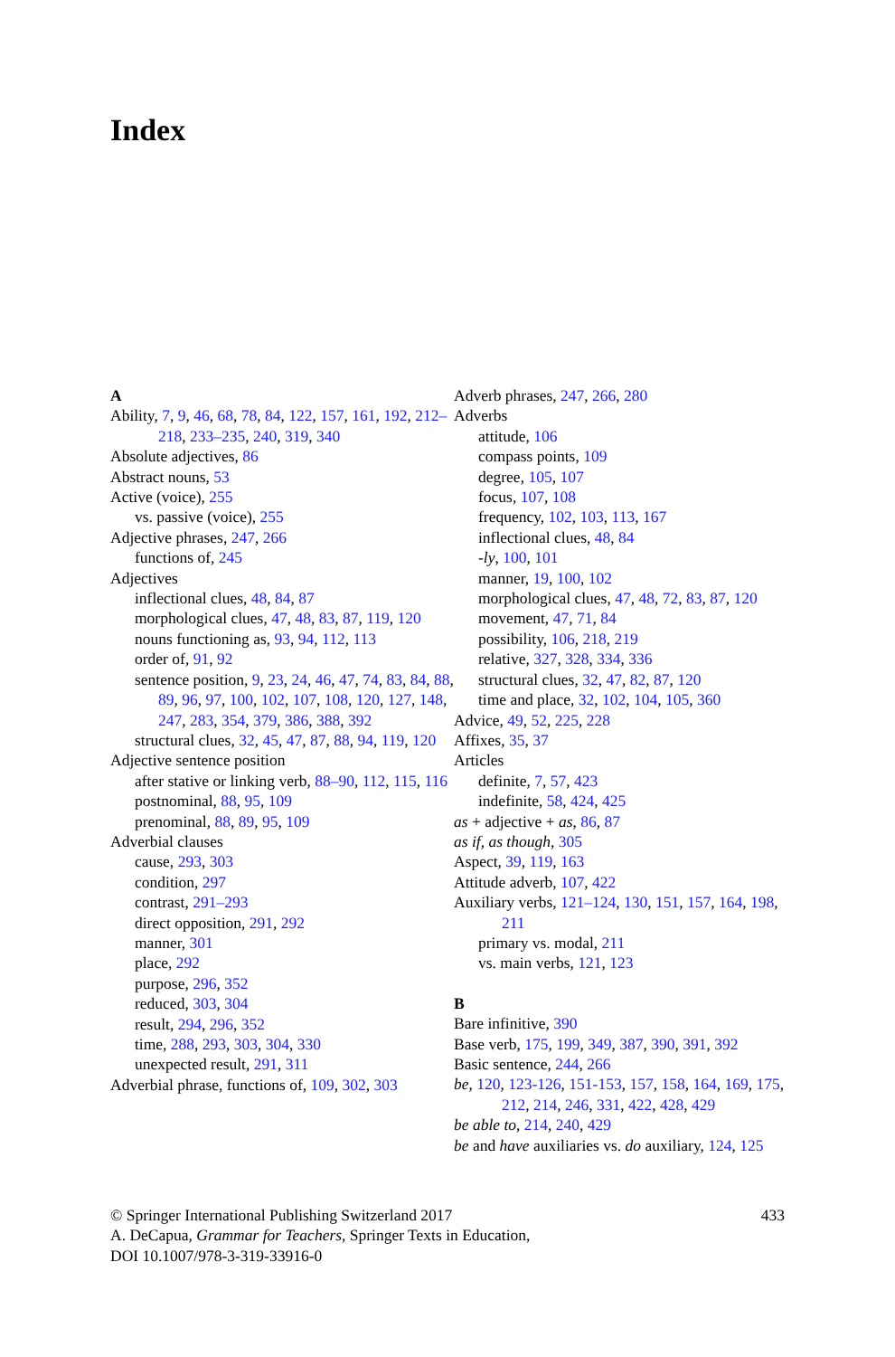Index
A
Ability, 7, 9, 46, 68, 78, 84, 122, 157, 161, 192, 212–218, 233–235, 240, 319, 340
Absolute adjectives, 86
Abstract nouns, 53
Active (voice), 255
vs. passive (voice), 255
Adjective phrases, 247, 266
functions of, 245
Adjectives
inflectional clues, 48, 84, 87
morphological clues, 47, 48, 83, 87, 119, 120
nouns functioning as, 93, 94, 112, 113
order of, 91, 92
sentence position, 9, 23, 24, 46, 47, 74, 83, 84, 88, 89, 96, 97, 100, 102, 107, 108, 120, 127, 148, 247, 283, 354, 379, 386, 388, 392
structural clues, 32, 45, 47, 87, 88, 94, 119, 120
Adjective sentence position
after stative or linking verb, 88–90, 112, 115, 116
postnominal, 88, 95, 109
prenominal, 88, 89, 95, 109
Adverbial clauses
cause, 293, 303
condition, 297
contrast, 291–293
direct opposition, 291, 292
manner, 301
place, 292
purpose, 296, 352
reduced, 303, 304
result, 294, 296, 352
time, 288, 293, 303, 304, 330
unexpected result, 291, 311
Adverbial phrase, functions of, 109, 302, 303
Adverb phrases, 247, 266, 280
Adverbs
attitude, 106
compass points, 109
degree, 105, 107
focus, 107, 108
frequency, 102, 103, 113, 167
inflectional clues, 48, 84
-ly, 100, 101
manner, 19, 100, 102
morphological clues, 47, 48, 72, 83, 87, 120
movement, 47, 71, 84
possibility, 106, 218, 219
relative, 327, 328, 334, 336
structural clues, 32, 47, 82, 87, 120
time and place, 32, 102, 104, 105, 360
Advice, 49, 52, 225, 228
Affixes, 35, 37
Articles
definite, 7, 57, 423
indefinite, 58, 424, 425
as + adjective + as, 86, 87
as if, as though, 305
Aspect, 39, 119, 163
Attitude adverb, 107, 422
Auxiliary verbs, 121–124, 130, 151, 157, 164, 198, 211
primary vs. modal, 211
vs. main verbs, 121, 123
B
Bare infinitive, 390
Base verb, 175, 199, 349, 387, 390, 391, 392
Basic sentence, 244, 266
be, 120, 123-126, 151-153, 157, 158, 164, 169, 175, 212, 214, 246, 331, 422, 428, 429
be able to, 214, 240, 429
be and have auxiliaries vs. do auxiliary, 124, 125
© Springer International Publishing Switzerland 2017 433
A. DeCapua, Grammar for Teachers, Springer Texts in Education,
DOI 10.1007/978-3-319-33916-0